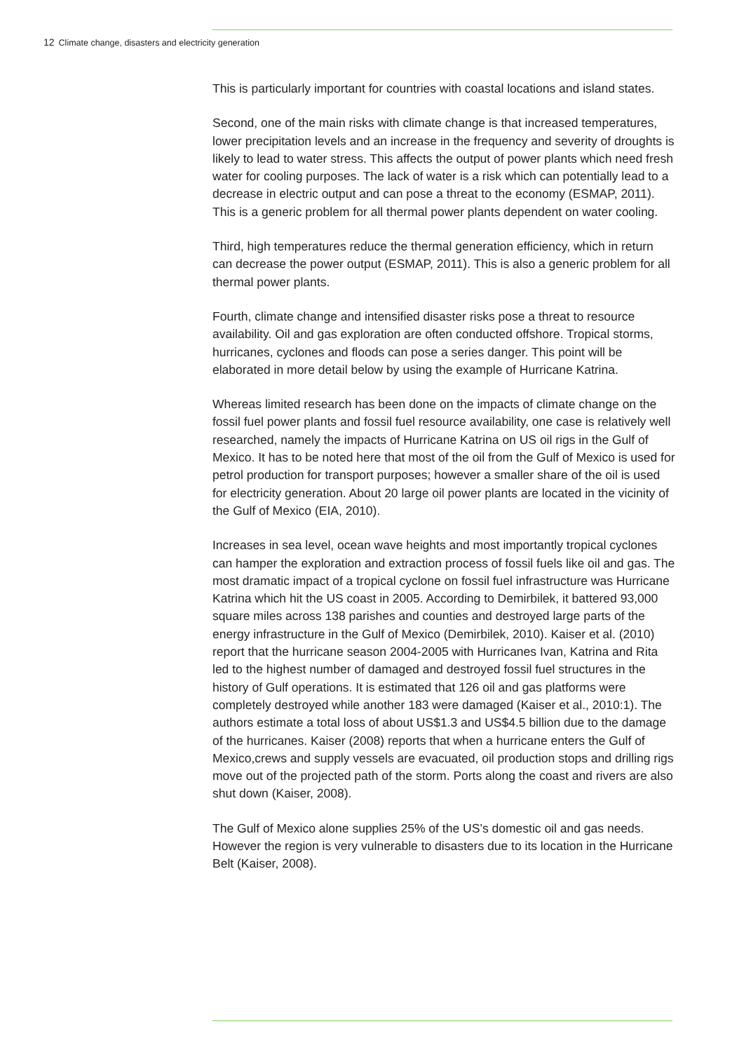12 Climate change, disasters and electricity generation
This is particularly important for countries with coastal locations and island states.
Second, one of the main risks with climate change is that increased temperatures, lower precipitation levels and an increase in the frequency and severity of droughts is likely to lead to water stress. This affects the output of power plants which need fresh water for cooling purposes. The lack of water is a risk which can potentially lead to a decrease in electric output and can pose a threat to the economy (ESMAP, 2011). This is a generic problem for all thermal power plants dependent on water cooling.
Third, high temperatures reduce the thermal generation efficiency, which in return can decrease the power output (ESMAP, 2011). This is also a generic problem for all thermal power plants.
Fourth, climate change and intensified disaster risks pose a threat to resource availability. Oil and gas exploration are often conducted offshore. Tropical storms, hurricanes, cyclones and floods can pose a series danger. This point will be elaborated in more detail below by using the example of Hurricane Katrina.
Whereas limited research has been done on the impacts of climate change on the fossil fuel power plants and fossil fuel resource availability, one case is relatively well researched, namely the impacts of Hurricane Katrina on US oil rigs in the Gulf of Mexico. It has to be noted here that most of the oil from the Gulf of Mexico is used for petrol production for transport purposes; however a smaller share of the oil is used for electricity generation. About 20 large oil power plants are located in the vicinity of the Gulf of Mexico (EIA, 2010).
Increases in sea level, ocean wave heights and most importantly tropical cyclones can hamper the exploration and extraction process of fossil fuels like oil and gas. The most dramatic impact of a tropical cyclone on fossil fuel infrastructure was Hurricane Katrina which hit the US coast in 2005. According to Demirbilek, it battered 93,000 square miles across 138 parishes and counties and destroyed large parts of the energy infrastructure in the Gulf of Mexico (Demirbilek, 2010). Kaiser et al. (2010) report that the hurricane season 2004-2005 with Hurricanes Ivan, Katrina and Rita led to the highest number of damaged and destroyed fossil fuel structures in the history of Gulf operations. It is estimated that 126 oil and gas platforms were completely destroyed while another 183 were damaged (Kaiser et al., 2010:1). The authors estimate a total loss of about US$1.3 and US$4.5 billion due to the damage of the hurricanes. Kaiser (2008) reports that when a hurricane enters the Gulf of Mexico,crews and supply vessels are evacuated, oil production stops and drilling rigs move out of the projected path of the storm. Ports along the coast and rivers are also shut down (Kaiser, 2008).
The Gulf of Mexico alone supplies 25% of the US’s domestic oil and gas needs. However the region is very vulnerable to disasters due to its location in the Hurricane Belt (Kaiser, 2008).